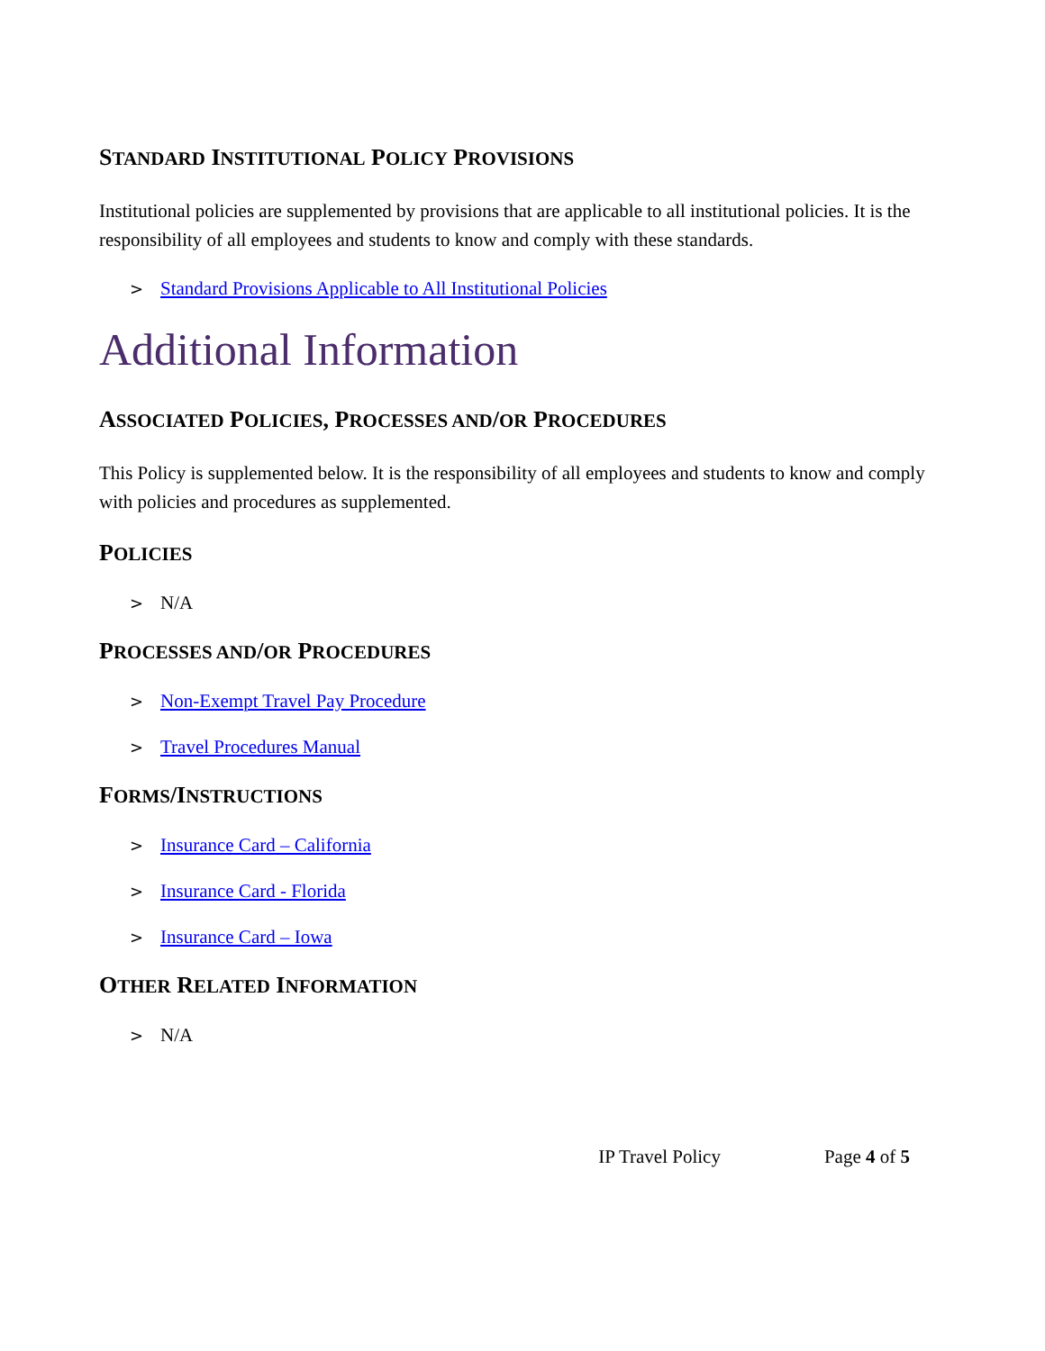STANDARD INSTITUTIONAL POLICY PROVISIONS
Institutional policies are supplemented by provisions that are applicable to all institutional policies. It is the responsibility of all employees and students to know and comply with these standards.
> Standard Provisions Applicable to All Institutional Policies
Additional Information
ASSOCIATED POLICIES, PROCESSES AND/OR PROCEDURES
This Policy is supplemented below. It is the responsibility of all employees and students to know and comply with policies and procedures as supplemented.
POLICIES
> N/A
PROCESSES AND/OR PROCEDURES
> Non-Exempt Travel Pay Procedure
> Travel Procedures Manual
FORMS/INSTRUCTIONS
> Insurance Card – California
> Insurance Card - Florida
> Insurance Card – Iowa
OTHER RELATED INFORMATION
> N/A
IP Travel Policy Page 4 of 5